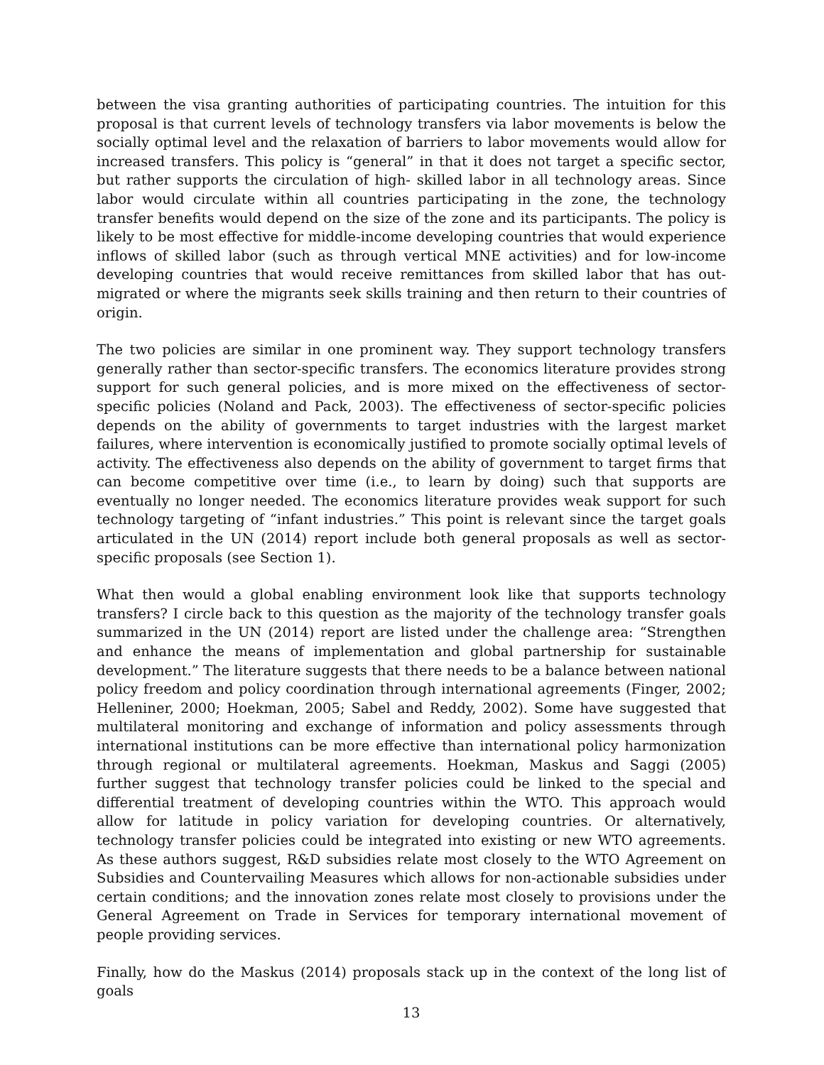between the visa granting authorities of participating countries. The intuition for this proposal is that current levels of technology transfers via labor movements is below the socially optimal level and the relaxation of barriers to labor movements would allow for increased transfers. This policy is “general” in that it does not target a specific sector, but rather supports the circulation of high- skilled labor in all technology areas. Since labor would circulate within all countries participating in the zone, the technology transfer benefits would depend on the size of the zone and its participants. The policy is likely to be most effective for middle-income developing countries that would experience inflows of skilled labor (such as through vertical MNE activities) and for low-income developing countries that would receive remittances from skilled labor that has out-migrated or where the migrants seek skills training and then return to their countries of origin.
The two policies are similar in one prominent way. They support technology transfers generally rather than sector-specific transfers. The economics literature provides strong support for such general policies, and is more mixed on the effectiveness of sector-specific policies (Noland and Pack, 2003). The effectiveness of sector-specific policies depends on the ability of governments to target industries with the largest market failures, where intervention is economically justified to promote socially optimal levels of activity. The effectiveness also depends on the ability of government to target firms that can become competitive over time (i.e., to learn by doing) such that supports are eventually no longer needed. The economics literature provides weak support for such technology targeting of “infant industries.” This point is relevant since the target goals articulated in the UN (2014) report include both general proposals as well as sector-specific proposals (see Section 1).
What then would a global enabling environment look like that supports technology transfers? I circle back to this question as the majority of the technology transfer goals summarized in the UN (2014) report are listed under the challenge area: “Strengthen and enhance the means of implementation and global partnership for sustainable development.” The literature suggests that there needs to be a balance between national policy freedom and policy coordination through international agreements (Finger, 2002; Helleniner, 2000; Hoekman, 2005; Sabel and Reddy, 2002). Some have suggested that multilateral monitoring and exchange of information and policy assessments through international institutions can be more effective than international policy harmonization through regional or multilateral agreements. Hoekman, Maskus and Saggi (2005) further suggest that technology transfer policies could be linked to the special and differential treatment of developing countries within the WTO. This approach would allow for latitude in policy variation for developing countries. Or alternatively, technology transfer policies could be integrated into existing or new WTO agreements. As these authors suggest, R&D subsidies relate most closely to the WTO Agreement on Subsidies and Countervailing Measures which allows for non-actionable subsidies under certain conditions; and the innovation zones relate most closely to provisions under the General Agreement on Trade in Services for temporary international movement of people providing services.
Finally, how do the Maskus (2014) proposals stack up in the context of the long list of goals
13